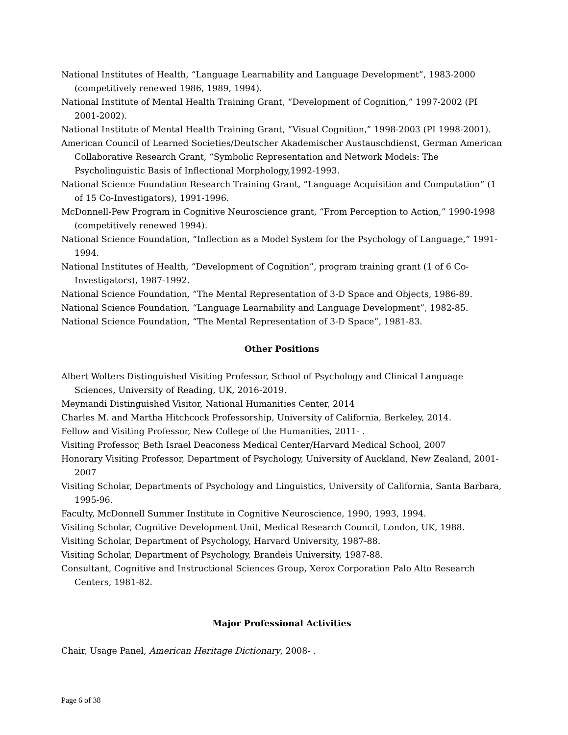National Institutes of Health, “Language Learnability and Language Development”, 1983-2000 (competitively renewed 1986, 1989, 1994).
National Institute of Mental Health Training Grant, “Development of Cognition,” 1997-2002 (PI 2001-2002).
National Institute of Mental Health Training Grant, “Visual Cognition,” 1998-2003 (PI 1998-2001).
American Council of Learned Societies/Deutscher Akademischer Austauschdienst, German American Collaborative Research Grant, “Symbolic Representation and Network Models: The Psycholinguistic Basis of Inflectional Morphology,1992-1993.
National Science Foundation Research Training Grant, “Language Acquisition and Computation” (1 of 15 Co-Investigators), 1991-1996.
McDonnell-Pew Program in Cognitive Neuroscience grant, “From Perception to Action,” 1990-1998 (competitively renewed 1994).
National Science Foundation, “Inflection as a Model System for the Psychology of Language,” 1991-1994.
National Institutes of Health, “Development of Cognition”, program training grant (1 of 6 Co-Investigators), 1987-1992.
National Science Foundation, “The Mental Representation of 3-D Space and Objects, 1986-89.
National Science Foundation, “Language Learnability and Language Development”, 1982-85.
National Science Foundation, “The Mental Representation of 3-D Space”, 1981-83.
Other Positions
Albert Wolters Distinguished Visiting Professor, School of Psychology and Clinical Language Sciences, University of Reading, UK, 2016-2019.
Meymandi Distinguished Visitor, National Humanities Center, 2014
Charles M. and Martha Hitchcock Professorship, University of California, Berkeley, 2014.
Fellow and Visiting Professor, New College of the Humanities, 2011- .
Visiting Professor, Beth Israel Deaconess Medical Center/Harvard Medical School, 2007
Honorary Visiting Professor, Department of Psychology, University of Auckland, New Zealand, 2001-2007
Visiting Scholar, Departments of Psychology and Linguistics, University of California, Santa Barbara, 1995-96.
Faculty, McDonnell Summer Institute in Cognitive Neuroscience, 1990, 1993, 1994.
Visiting Scholar, Cognitive Development Unit, Medical Research Council, London, UK, 1988.
Visiting Scholar, Department of Psychology, Harvard University, 1987-88.
Visiting Scholar, Department of Psychology, Brandeis University, 1987-88.
Consultant, Cognitive and Instructional Sciences Group, Xerox Corporation Palo Alto Research Centers, 1981-82.
Major Professional Activities
Chair, Usage Panel, American Heritage Dictionary, 2008- .
Page 6 of 38